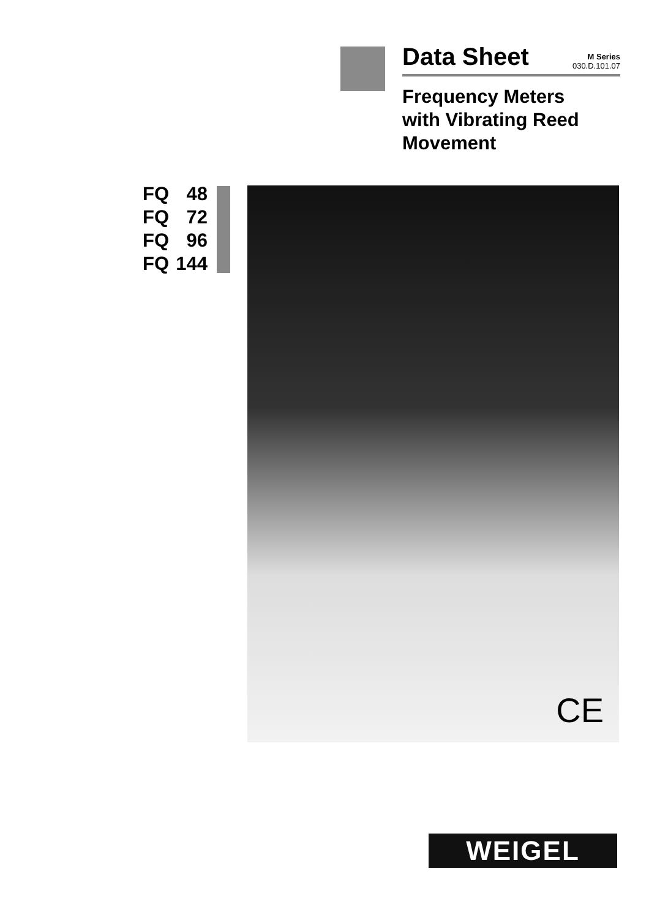Data Sheet M Series
030.D.101.07
Frequency Meters
with Vibrating Reed
Movement
FQ 48
FQ 72
FQ 96
FQ 144
CE
WEIGEL